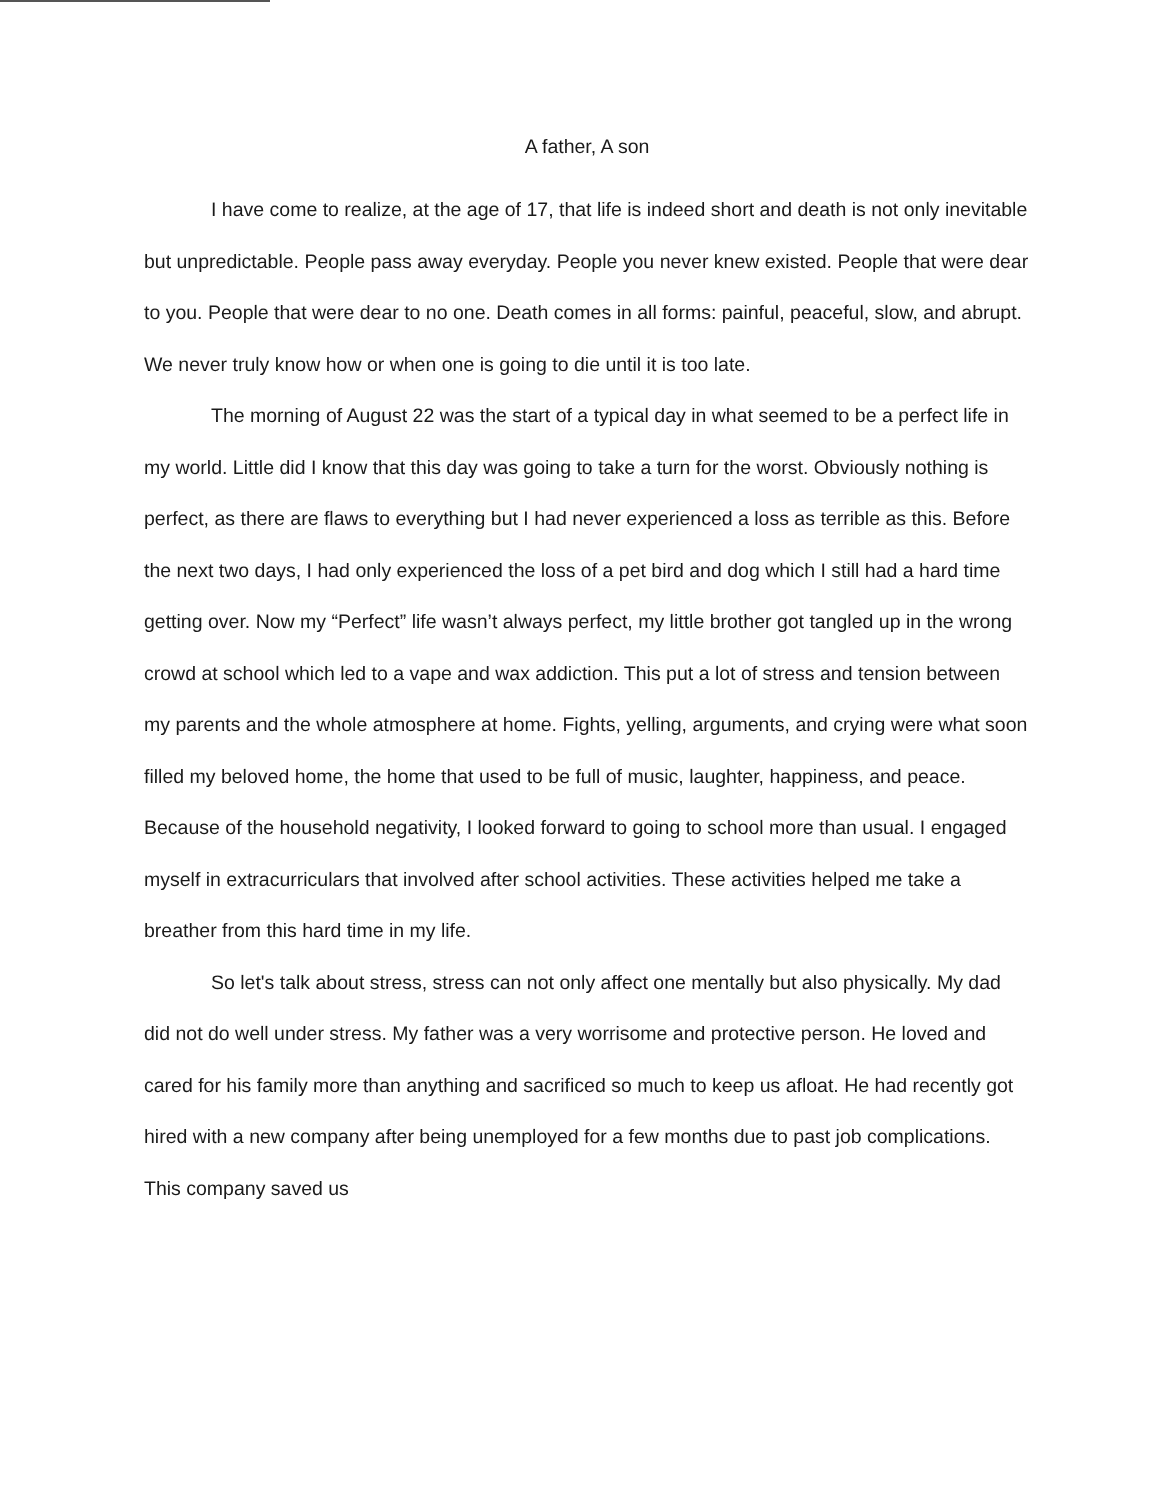A father, A son
I have come to realize, at the age of 17, that life is indeed short and death is not only inevitable but unpredictable. People pass away everyday. People you never knew existed. People that were dear to you. People that were dear to no one. Death comes in all forms: painful, peaceful, slow, and abrupt. We never truly know how or when one is going to die until it is too late.
The morning of August 22 was the start of a typical day in what seemed to be a perfect life in my world. Little did I know that this day was going to take a turn for the worst. Obviously nothing is perfect, as there are flaws to everything but I had never experienced a loss as terrible as this. Before the next two days, I had only experienced the loss of a pet bird and dog which I still had a hard time getting over. Now my “Perfect” life wasn’t always perfect, my little brother got tangled up in the wrong crowd at school which led to a vape and wax addiction. This put a lot of stress and tension between my parents and the whole atmosphere at home. Fights, yelling, arguments, and crying were what soon filled my beloved home, the home that used to be full of music, laughter, happiness, and peace. Because of the household negativity, I looked forward to going to school more than usual. I engaged myself in extracurriculars that involved after school activities. These activities helped me take a breather from this hard time in my life.
So let's talk about stress, stress can not only affect one mentally but also physically. My dad did not do well under stress. My father was a very worrisome and protective person. He loved and cared for his family more than anything and sacrificed so much to keep us afloat. He had recently got hired with a new company after being unemployed for a few months due to past job complications. This company saved us